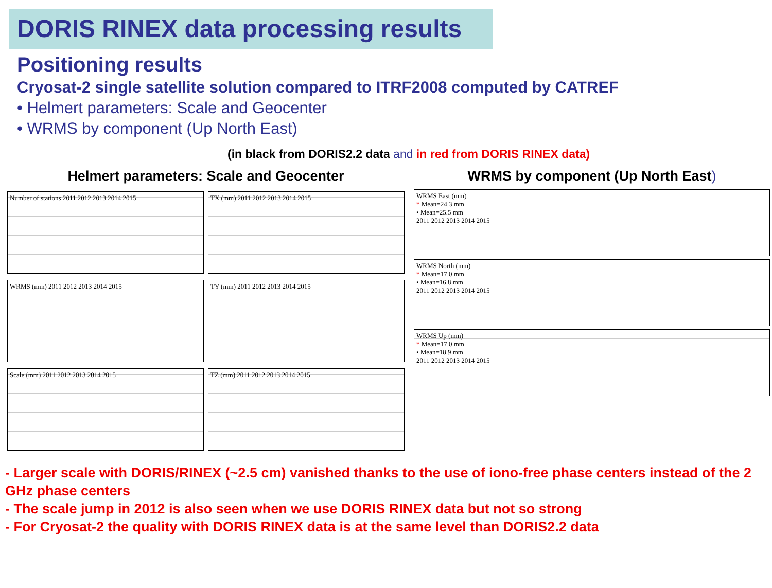DORIS RINEX data processing results
Positioning results
Cryosat-2 single satellite solution compared to ITRF2008 computed by CATREF
• Helmert parameters: Scale and Geocenter
• WRMS by component (Up North East)
(in black from DORIS2.2 data and in red from DORIS RINEX data)
Helmert parameters: Scale and Geocenter
Number of stations 2011 2012 2013 2014 2015
TX (mm) 2011 2012 2013 2014 2015
WRMS (mm) 2011 2012 2013 2014 2015
TY (mm) 2011 2012 2013 2014 2015
Scale (mm) 2011 2012 2013 2014 2015
TZ (mm) 2011 2012 2013 2014 2015
WRMS by component (Up North East)
WRMS East (mm)
* Mean=24.3 mm
• Mean=25.5 mm
2011 2012 2013 2014 2015
WRMS North (mm)
* Mean=17.0 mm
• Mean=16.8 mm
2011 2012 2013 2014 2015
WRMS Up (mm)
* Mean=17.0 mm
• Mean=18.9 mm
2011 2012 2013 2014 2015
- Larger scale with DORIS/RINEX (~2.5 cm) vanished thanks to the use of iono-free phase centers instead of the 2 GHz phase centers
- The scale jump in 2012 is also seen when we use DORIS RINEX data but not so strong
- For Cryosat-2 the quality with DORIS RINEX data is at the same level than DORIS2.2 data